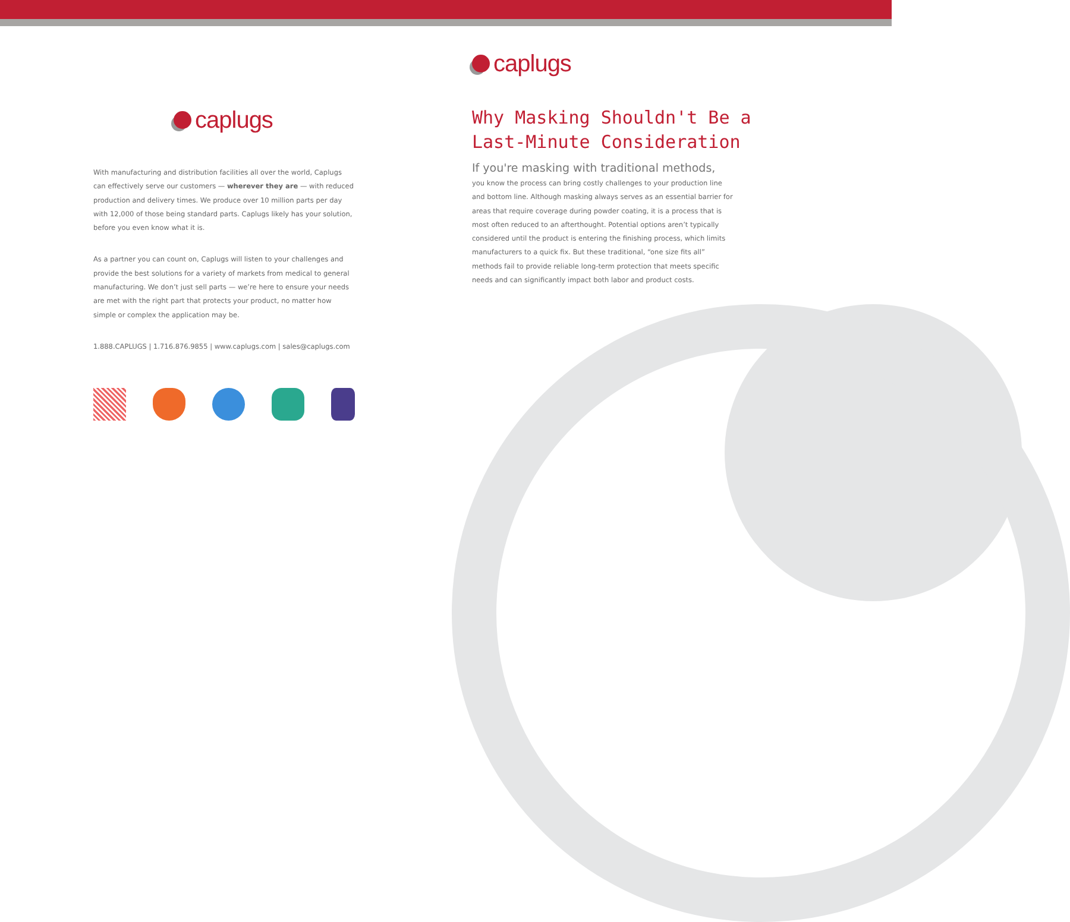caplugs
With manufacturing and distribution facilities all over the world, Caplugs can effectively serve our customers — wherever they are — with reduced production and delivery times. We produce over 10 million parts per day with 12,000 of those being standard parts. Caplugs likely has your solution, before you even know what it is.
As a partner you can count on, Caplugs will listen to your challenges and provide the best solutions for a variety of markets from medical to general manufacturing. We don’t just sell parts — we’re here to ensure your needs are met with the right part that protects your product, no matter how simple or complex the application may be.
1.888.CAPLUGS | 1.716.876.9855 | www.caplugs.com | sales@caplugs.com
caplugs
Why Masking Shouldn't Be a
Last-Minute Consideration
If you're masking with traditional methods,
you know the process can bring costly challenges to your production line and bottom line. Although masking always serves as an essential barrier for areas that require coverage during powder coating, it is a process that is most often reduced to an afterthought. Potential options aren’t typically considered until the product is entering the finishing process, which limits manufacturers to a quick fix. But these traditional, “one size fits all” methods fail to provide reliable long-term protection that meets specific needs and can significantly impact both labor and product costs.